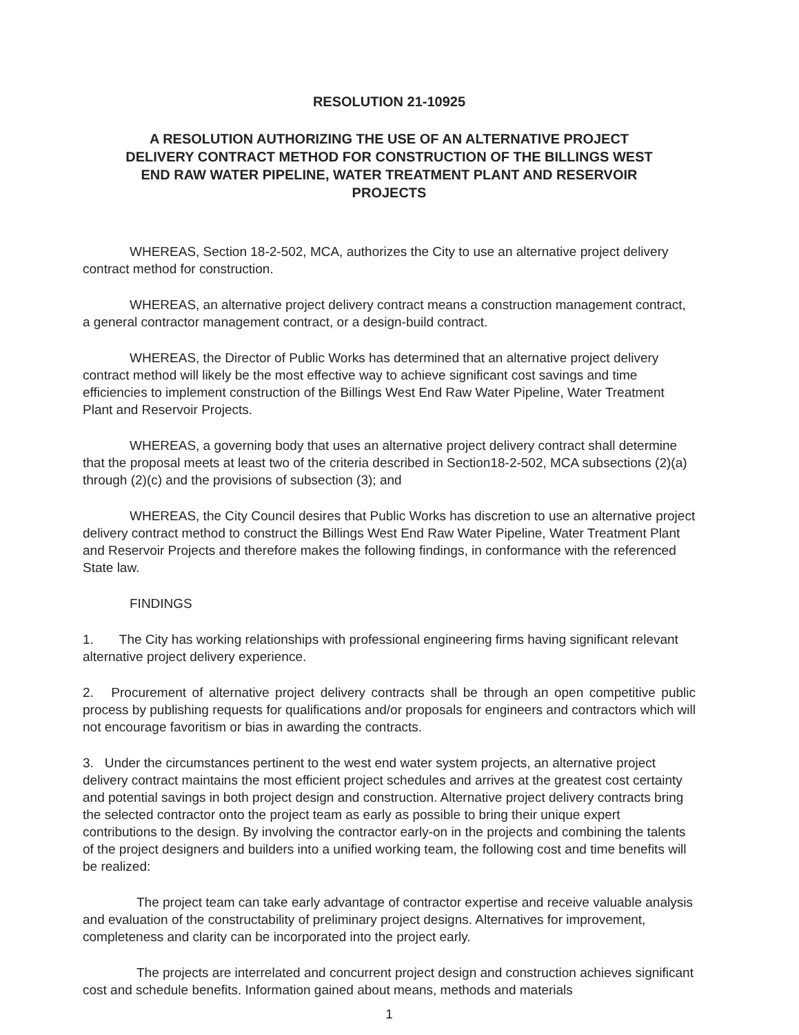RESOLUTION 21-10925
A RESOLUTION AUTHORIZING THE USE OF AN ALTERNATIVE PROJECT DELIVERY CONTRACT METHOD FOR CONSTRUCTION OF THE BILLINGS WEST END RAW WATER PIPELINE, WATER TREATMENT PLANT AND RESERVOIR PROJECTS
WHEREAS, Section 18-2-502, MCA, authorizes the City to use an alternative project delivery contract method for construction.
WHEREAS, an alternative project delivery contract means a construction management contract, a general contractor management contract, or a design-build contract.
WHEREAS, the Director of Public Works has determined that an alternative project delivery contract method will likely be the most effective way to achieve significant cost savings and time efficiencies to implement construction of the Billings West End Raw Water Pipeline, Water Treatment Plant and Reservoir Projects.
WHEREAS, a governing body that uses an alternative project delivery contract shall determine that the proposal meets at least two of the criteria described in Section18-2-502, MCA subsections (2)(a) through (2)(c) and the provisions of subsection (3); and
WHEREAS, the City Council desires that Public Works has discretion to use an alternative project delivery contract method to construct the Billings West End Raw Water Pipeline, Water Treatment Plant and Reservoir Projects and therefore makes the following findings, in conformance with the referenced State law.
FINDINGS
1. The City has working relationships with professional engineering firms having significant relevant alternative project delivery experience.
2. Procurement of alternative project delivery contracts shall be through an open competitive public process by publishing requests for qualifications and/or proposals for engineers and contractors which will not encourage favoritism or bias in awarding the contracts.
3. Under the circumstances pertinent to the west end water system projects, an alternative project delivery contract maintains the most efficient project schedules and arrives at the greatest cost certainty and potential savings in both project design and construction. Alternative project delivery contracts bring the selected contractor onto the project team as early as possible to bring their unique expert contributions to the design. By involving the contractor early-on in the projects and combining the talents of the project designers and builders into a unified working team, the following cost and time benefits will be realized:
The project team can take early advantage of contractor expertise and receive valuable analysis and evaluation of the constructability of preliminary project designs. Alternatives for improvement, completeness and clarity can be incorporated into the project early.
The projects are interrelated and concurrent project design and construction achieves significant cost and schedule benefits. Information gained about means, methods and materials
1